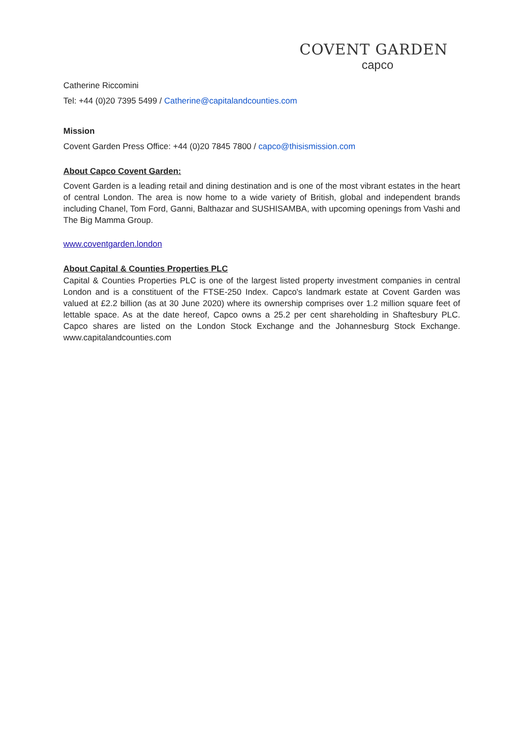COVENT GARDEN
capco
Catherine Riccomini
Tel: +44 (0)20 7395 5499 / Catherine@capitalandcounties.com
Mission
Covent Garden Press Office: +44 (0)20 7845 7800 / capco@thisismission.com
About Capco Covent Garden:
Covent Garden is a leading retail and dining destination and is one of the most vibrant estates in the heart of central London. The area is now home to a wide variety of British, global and independent brands including Chanel, Tom Ford, Ganni, Balthazar and SUSHISAMBA, with upcoming openings from Vashi and The Big Mamma Group.
www.coventgarden.london
About Capital & Counties Properties PLC
Capital & Counties Properties PLC is one of the largest listed property investment companies in central London and is a constituent of the FTSE-250 Index. Capco's landmark estate at Covent Garden was valued at £2.2 billion (as at 30 June 2020) where its ownership comprises over 1.2 million square feet of lettable space. As at the date hereof, Capco owns a 25.2 per cent shareholding in Shaftesbury PLC. Capco shares are listed on the London Stock Exchange and the Johannesburg Stock Exchange. www.capitalandcounties.com